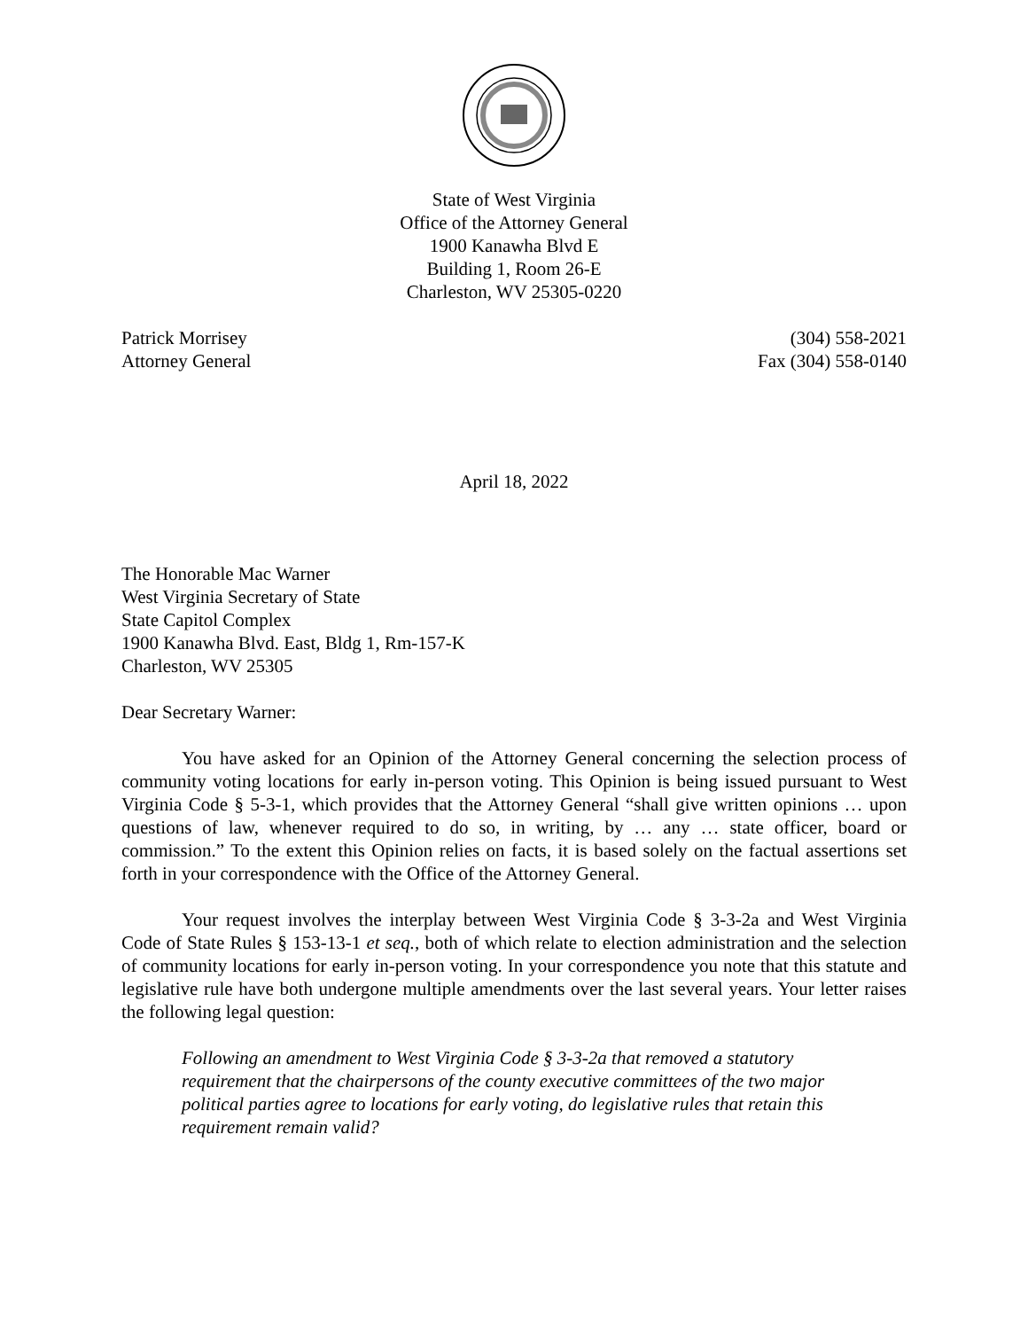State of West Virginia
Office of the Attorney General
1900 Kanawha Blvd E
Building 1, Room 26-E
Charleston, WV 25305-0220
Patrick Morrisey
Attorney General
(304) 558-2021
Fax (304) 558-0140
April 18, 2022
The Honorable Mac Warner
West Virginia Secretary of State
State Capitol Complex
1900 Kanawha Blvd. East, Bldg 1, Rm-157-K
Charleston, WV 25305
Dear Secretary Warner:
You have asked for an Opinion of the Attorney General concerning the selection process of community voting locations for early in-person voting. This Opinion is being issued pursuant to West Virginia Code § 5-3-1, which provides that the Attorney General “shall give written opinions … upon questions of law, whenever required to do so, in writing, by … any … state officer, board or commission.” To the extent this Opinion relies on facts, it is based solely on the factual assertions set forth in your correspondence with the Office of the Attorney General.
Your request involves the interplay between West Virginia Code § 3-3-2a and West Virginia Code of State Rules § 153-13-1 et seq., both of which relate to election administration and the selection of community locations for early in-person voting. In your correspondence you note that this statute and legislative rule have both undergone multiple amendments over the last several years. Your letter raises the following legal question:
Following an amendment to West Virginia Code § 3-3-2a that removed a statutory requirement that the chairpersons of the county executive committees of the two major political parties agree to locations for early voting, do legislative rules that retain this requirement remain valid?